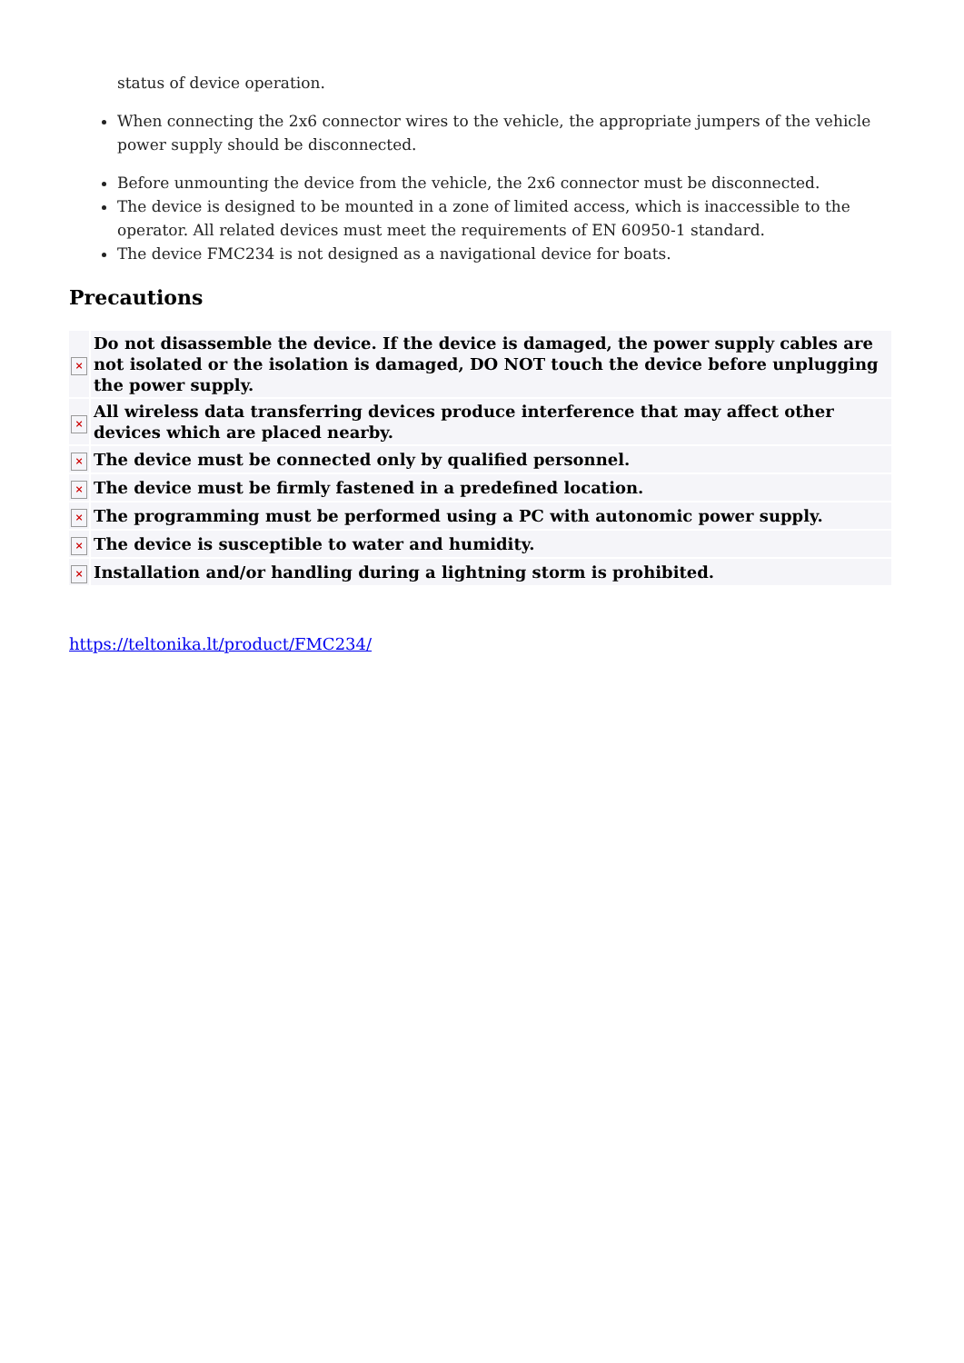status of device operation.
When connecting the 2x6 connector wires to the vehicle, the appropriate jumpers of the vehicle power supply should be disconnected.
Before unmounting the device from the vehicle, the 2x6 connector must be disconnected.
The device is designed to be mounted in a zone of limited access, which is inaccessible to the operator. All related devices must meet the requirements of EN 60950-1 standard.
The device FMC234 is not designed as a navigational device for boats.
Precautions
| × | Do not disassemble the device. If the device is damaged, the power supply cables are not isolated or the isolation is damaged, DO NOT touch the device before unplugging the power supply. |
| × | All wireless data transferring devices produce interference that may affect other devices which are placed nearby. |
| × | The device must be connected only by qualified personnel. |
| × | The device must be firmly fastened in a predefined location. |
| × | The programming must be performed using a PC with autonomic power supply. |
| × | The device is susceptible to water and humidity. |
| × | Installation and/or handling during a lightning storm is prohibited. |
https://teltonika.lt/product/FMC234/